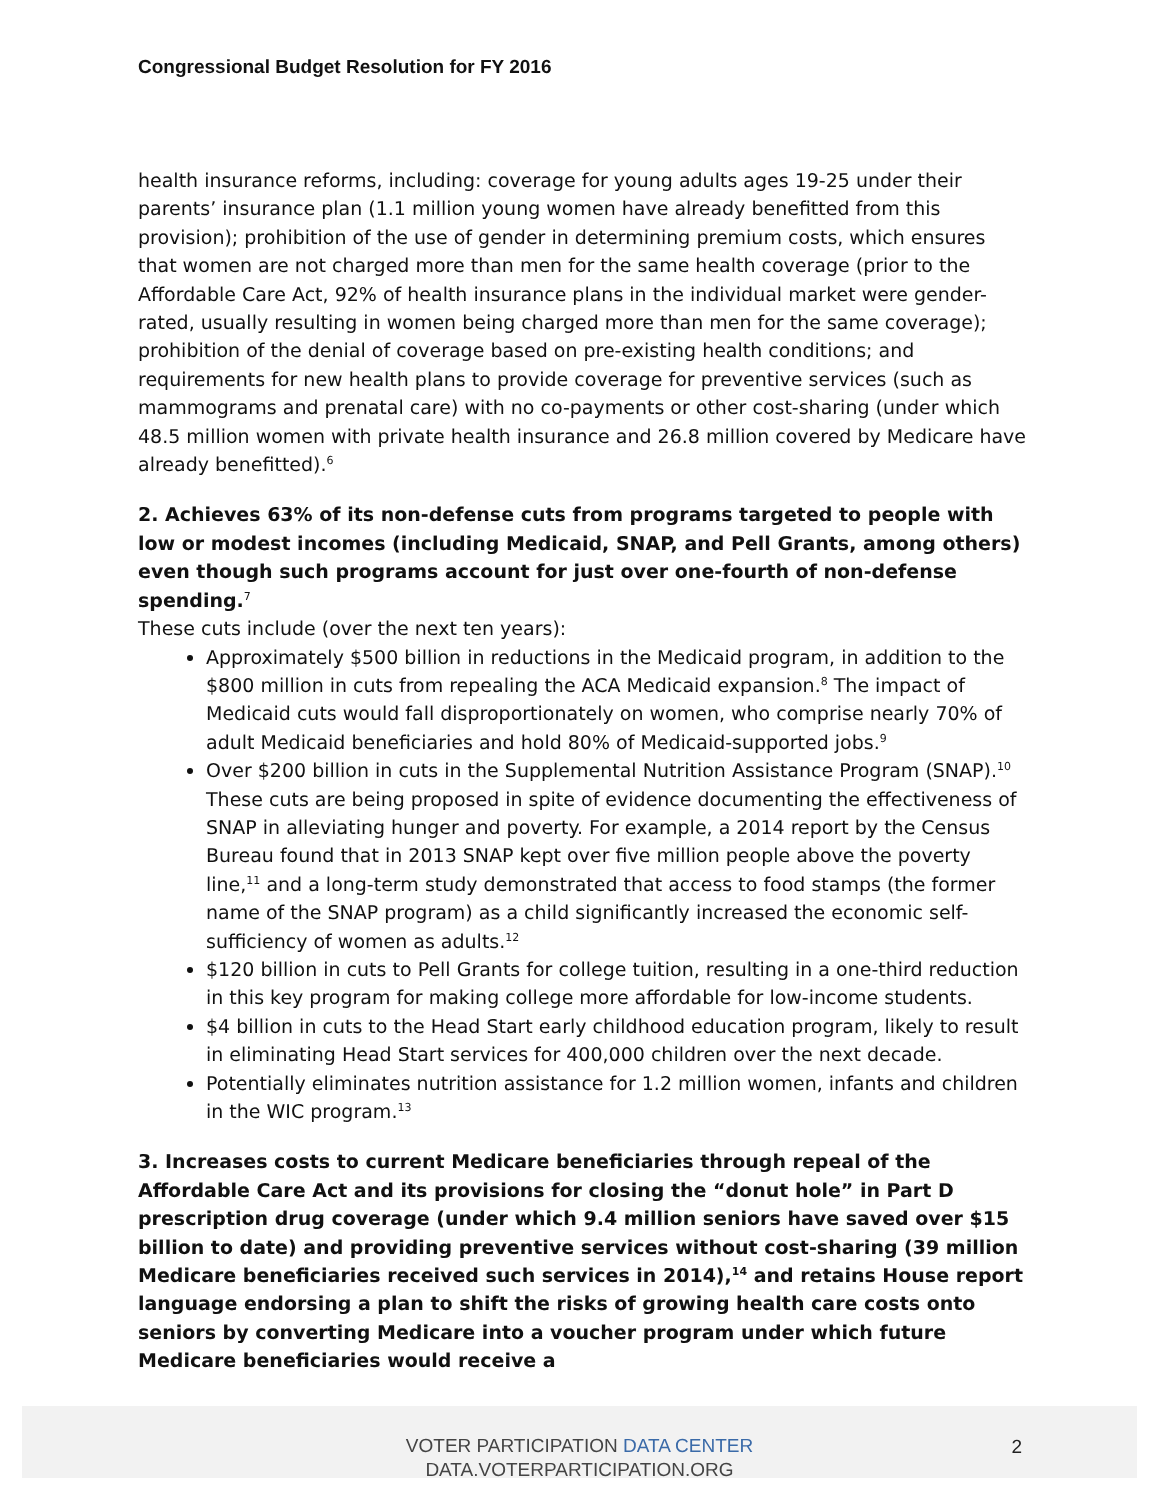Congressional Budget Resolution for FY 2016
health insurance reforms, including: coverage for young adults ages 19-25 under their parents’ insurance plan (1.1 million young women have already benefitted from this provision); prohibition of the use of gender in determining premium costs, which ensures that women are not charged more than men for the same health coverage (prior to the Affordable Care Act, 92% of health insurance plans in the individual market were gender-rated, usually resulting in women being charged more than men for the same coverage); prohibition of the denial of coverage based on pre-existing health conditions; and requirements for new health plans to provide coverage for preventive services (such as mammograms and prenatal care) with no co-payments or other cost-sharing (under which 48.5 million women with private health insurance and 26.8 million covered by Medicare have already benefitted).<sup>6</sup>
2. Achieves 63% of its non-defense cuts from programs targeted to people with low or modest incomes (including Medicaid, SNAP, and Pell Grants, among others) even though such programs account for just over one-fourth of non-defense spending.<sup>7</sup>
These cuts include (over the next ten years):
Approximately $500 billion in reductions in the Medicaid program, in addition to the $800 million in cuts from repealing the ACA Medicaid expansion.<sup>8</sup> The impact of Medicaid cuts would fall disproportionately on women, who comprise nearly 70% of adult Medicaid beneficiaries and hold 80% of Medicaid-supported jobs.<sup>9</sup>
Over $200 billion in cuts in the Supplemental Nutrition Assistance Program (SNAP).<sup>10</sup> These cuts are being proposed in spite of evidence documenting the effectiveness of SNAP in alleviating hunger and poverty. For example, a 2014 report by the Census Bureau found that in 2013 SNAP kept over five million people above the poverty line,<sup>11</sup> and a long-term study demonstrated that access to food stamps (the former name of the SNAP program) as a child significantly increased the economic self-sufficiency of women as adults.<sup>12</sup>
$120 billion in cuts to Pell Grants for college tuition, resulting in a one-third reduction in this key program for making college more affordable for low-income students.
$4 billion in cuts to the Head Start early childhood education program, likely to result in eliminating Head Start services for 400,000 children over the next decade.
Potentially eliminates nutrition assistance for 1.2 million women, infants and children in the WIC program.<sup>13</sup>
3. Increases costs to current Medicare beneficiaries through repeal of the Affordable Care Act and its provisions for closing the “donut hole” in Part D prescription drug coverage (under which 9.4 million seniors have saved over $15 billion to date) and providing preventive services without cost-sharing (39 million Medicare beneficiaries received such services in 2014),<sup>14</sup> and retains House report language endorsing a plan to shift the risks of growing health care costs onto seniors by converting Medicare into a voucher program under which future Medicare beneficiaries would receive a
VOTER PARTICIPATION DATA CENTER
DATA.VOTERPARTICIPATION.ORG
2